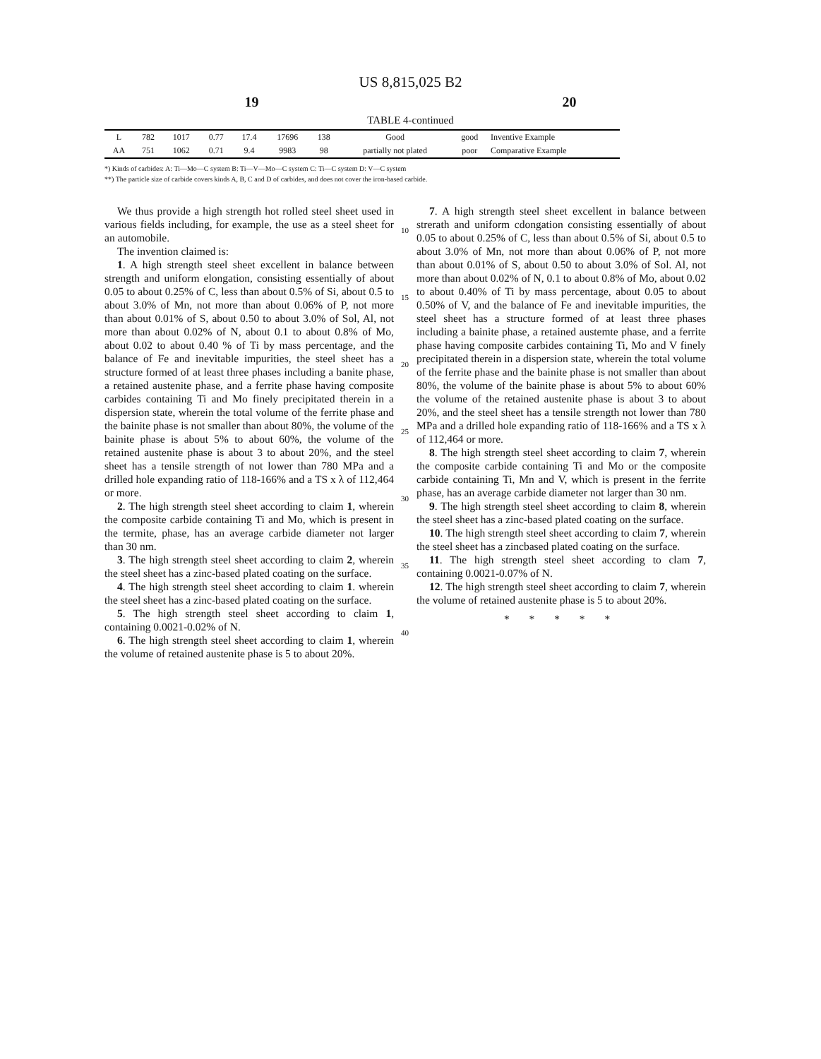US 8,815,025 B2
19 20
TABLE 4-continued
| L | 782 | 1017 | 0.77 | 17.4 | 17696 | 138 | Good | good | Inventive Example |
| AA | 751 | 1062 | 0.71 | 9.4 | 9983 | 98 | partially not plated | poor | Comparative Example |
*) Kinds of carbides: A: Ti—Mo—C system B: Ti—V—Mo—C system C: Ti—C system D: V—C system
**) The particle size of carbide covers kinds A, B, C and D of carbides, and does not cover the iron-based carbide.
We thus provide a high strength hot rolled steel sheet used in various fields including, for example, the use as a steel sheet for an automobile.
The invention claimed is:
1. A high strength steel sheet excellent in balance between strength and uniform elongation, consisting essentially of about 0.05 to about 0.25% of C, less than about 0.5% of Si, about 0.5 to about 3.0% of Mn, not more than about 0.06% of P, not more than about 0.01% of S, about 0.50 to about 3.0% of Sol, Al, not more than about 0.02% of N, about 0.1 to about 0.8% of Mo, about 0.02 to about 0.40 % of Ti by mass percentage, and the balance of Fe and inevitable impurities, the steel sheet has a structure formed of at least three phases including a banite phase, a retained austenite phase, and a ferrite phase having composite carbides containing Ti and Mo finely precipitated therein in a dispersion state, wherein the total volume of the ferrite phase and the bainite phase is not smaller than about 80%, the volume of the bainite phase is about 5% to about 60%, the volume of the retained austenite phase is about 3 to about 20%, and the steel sheet has a tensile strength of not lower than 780 MPa and a drilled hole expanding ratio of 118-166% and a TS x λ of 112,464 or more.
2. The high strength steel sheet according to claim 1, wherein the composite carbide containing Ti and Mo, which is present in the termite, phase, has an average carbide diameter not larger than 30 nm.
3. The high strength steel sheet according to claim 2, wherein the steel sheet has a zinc-based plated coating on the surface.
4. The high strength steel sheet according to claim 1. wherein the steel sheet has a zinc-based plated coating on the surface.
5. The high strength steel sheet according to claim 1, containing 0.0021-0.02% of N.
6. The high strength steel sheet according to claim 1, wherein the volume of retained austenite phase is 5 to about 20%.
10
15
20
25
30
35
40
7. A high strength steel sheet excellent in balance between strerath and uniform cdongation consisting essentially of about 0.05 to about 0.25% of C, less than about 0.5% of Si, about 0.5 to about 3.0% of Mn, not more than about 0.06% of P, not more than about 0.01% of S, about 0.50 to about 3.0% of Sol. Al, not more than about 0.02% of N, 0.1 to about 0.8% of Mo, about 0.02 to about 0.40% of Ti by mass percentage, about 0.05 to about 0.50% of V, and the balance of Fe and inevitable impurities, the steel sheet has a structure formed of at least three phases including a bainite phase, a retained austemte phase, and a ferrite phase having composite carbides containing Ti, Mo and V finely precipitated therein in a dispersion state, wherein the total volume of the ferrite phase and the bainite phase is not smaller than about 80%, the volume of the bainite phase is about 5% to about 60% the volume of the retained austenite phase is about 3 to about 20%, and the steel sheet has a tensile strength not lower than 780 MPa and a drilled hole expanding ratio of 118-166% and a TS x λ of 112,464 or more.
8. The high strength steel sheet according to claim 7, wherein the composite carbide containing Ti and Mo or the composite carbide containing Ti, Mn and V, which is present in the ferrite phase, has an average carbide diameter not larger than 30 nm.
9. The high strength steel sheet according to claim 8, wherein the steel sheet has a zinc-based plated coating on the surface.
10. The high strength steel sheet according to claim 7, wherein the steel sheet has a zincbased plated coating on the surface.
11. The high strength steel sheet according to clam 7, containing 0.0021-0.07% of N.
12. The high strength steel sheet according to claim 7, wherein the volume of retained austenite phase is 5 to about 20%.
* * * * *